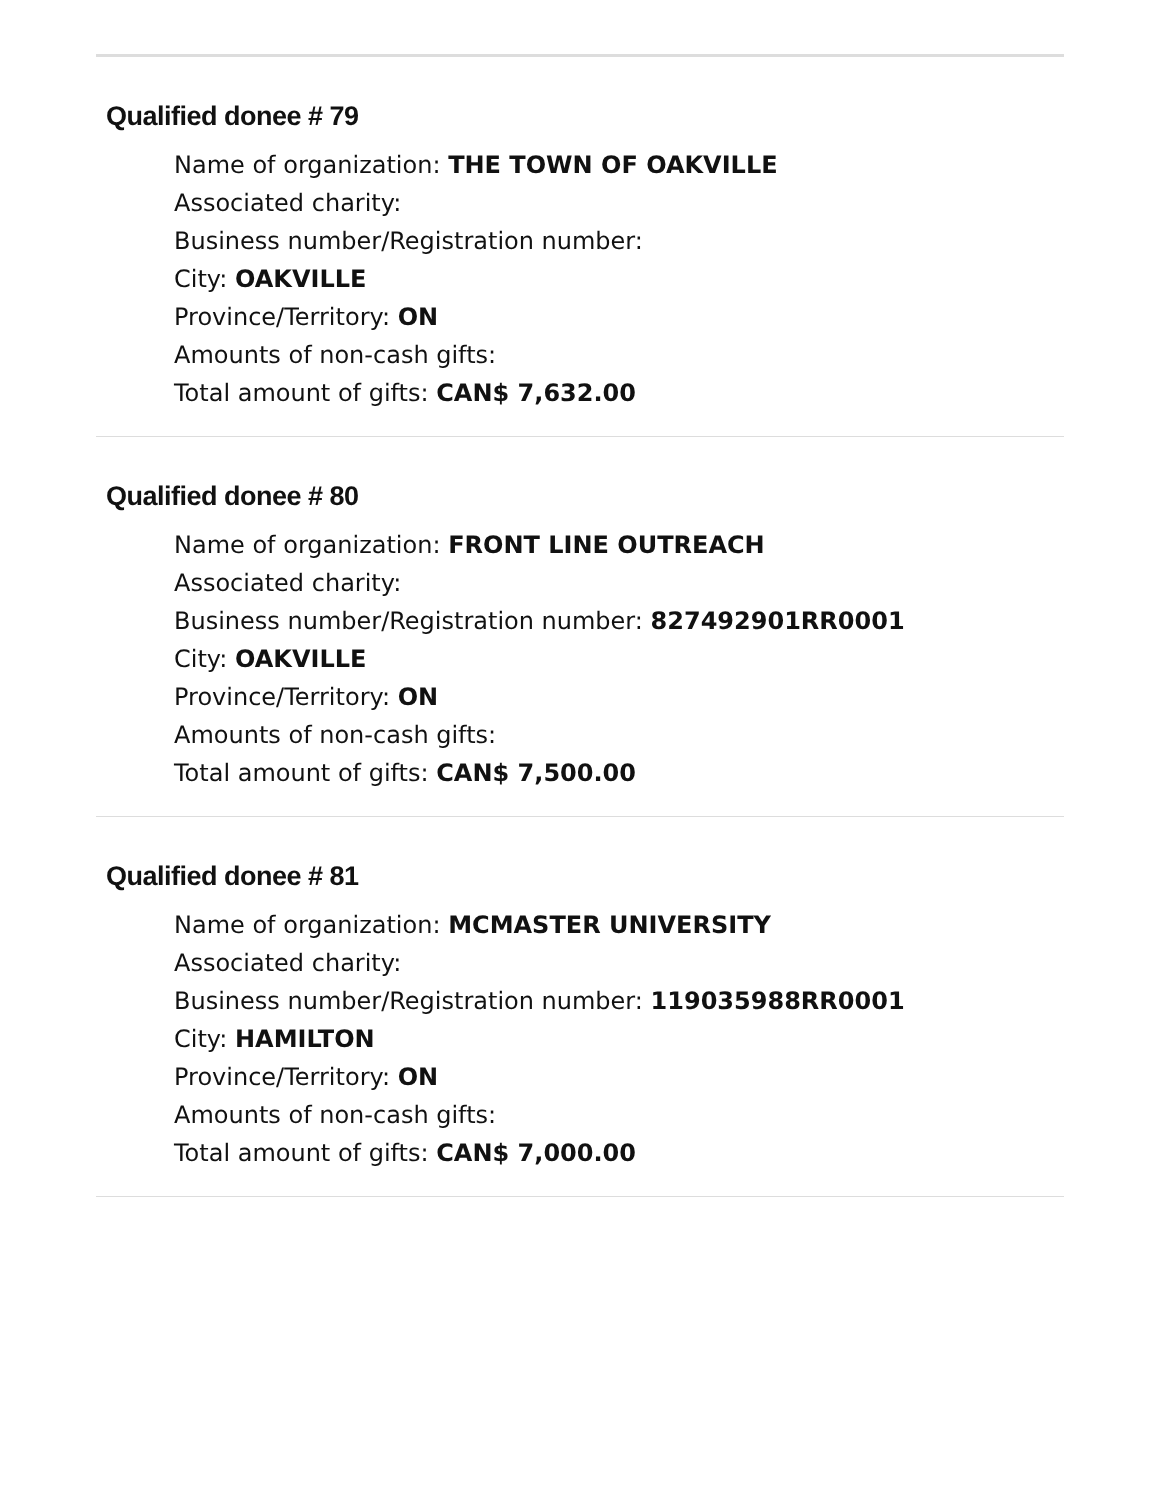Qualified donee # 79
Name of organization: THE TOWN OF OAKVILLE
Associated charity:
Business number/Registration number:
City: OAKVILLE
Province/Territory: ON
Amounts of non-cash gifts:
Total amount of gifts: CAN$ 7,632.00
Qualified donee # 80
Name of organization: FRONT LINE OUTREACH
Associated charity:
Business number/Registration number: 827492901RR0001
City: OAKVILLE
Province/Territory: ON
Amounts of non-cash gifts:
Total amount of gifts: CAN$ 7,500.00
Qualified donee # 81
Name of organization: MCMASTER UNIVERSITY
Associated charity:
Business number/Registration number: 119035988RR0001
City: HAMILTON
Province/Territory: ON
Amounts of non-cash gifts:
Total amount of gifts: CAN$ 7,000.00